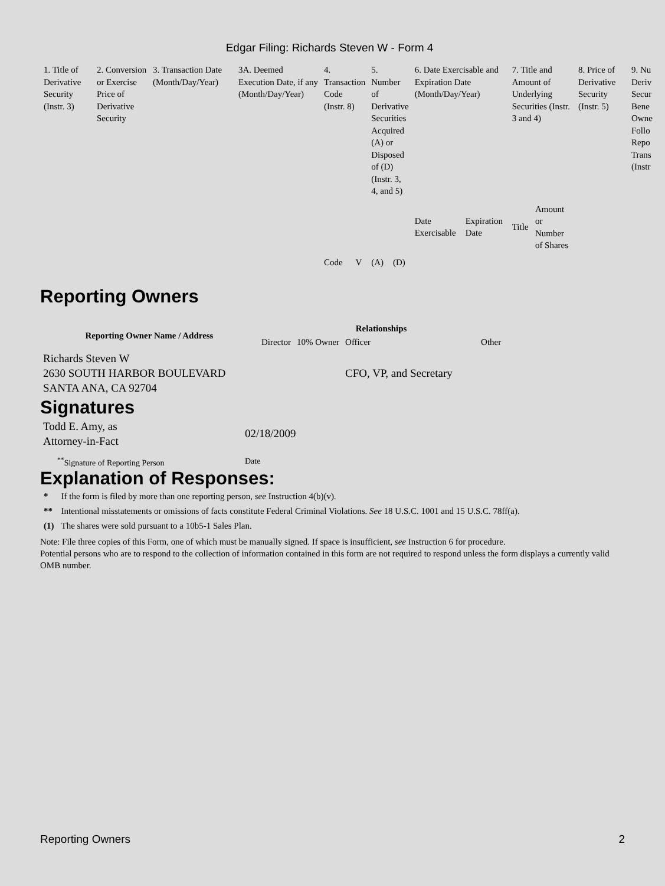Edgar Filing: Richards Steven W - Form 4
| 1. Title of Derivative Security (Instr. 3) | 2. Conversion or Exercise Price of Derivative Security | 3. Transaction Date (Month/Day/Year) | 3A. Deemed Execution Date, if any (Month/Day/Year) | 4. Transaction Code (Instr. 8) | | 5. Number of Derivative Securities Acquired (A) or Disposed of (D) (Instr. 3, 4, and 5) | | 6. Date Exercisable and Expiration Date (Month/Day/Year) | | 7. Title and Amount of Underlying Securities (Instr. 3 and 4) | | 8. Price of Derivative Security (Instr. 5) | 9. Nu Deriv Secur Bene Owne Follo Repo Trans (Instr |
| | | | | Code | V | (A) | (D) | Date Exercisable | Expiration Date | Title | Amount or Number of Shares | | |
Reporting Owners
| Reporting Owner Name / Address | Relationships | | | |
| --- | --- | --- | --- | --- |
| | Director | 10% Owner | Officer | Other |
| Richards Steven W 2630 SOUTH HARBOR BOULEVARD SANTA ANA, CA 92704 | | | CFO, VP, and Secretary | |
Signatures
| Todd E. Amy, as Attorney-in-Fact | 02/18/2009 |
| <sup>**</sup> Signature of Reporting Person | Date |
Explanation of Responses:
| * | If the form is filed by more than one reporting person, see Instruction 4(b)(v). |
| ** | Intentional misstatements or omissions of facts constitute Federal Criminal Violations. See 18 U.S.C. 1001 and 15 U.S.C. 78ff(a). |
| (1) | The shares were sold pursuant to a 10b5-1 Sales Plan. |
Note: File three copies of this Form, one of which must be manually signed. If space is insufficient, see Instruction 6 for procedure.
Potential persons who are to respond to the collection of information contained in this form are not required to respond unless the form displays a currently valid OMB number.
Reporting Owners 2